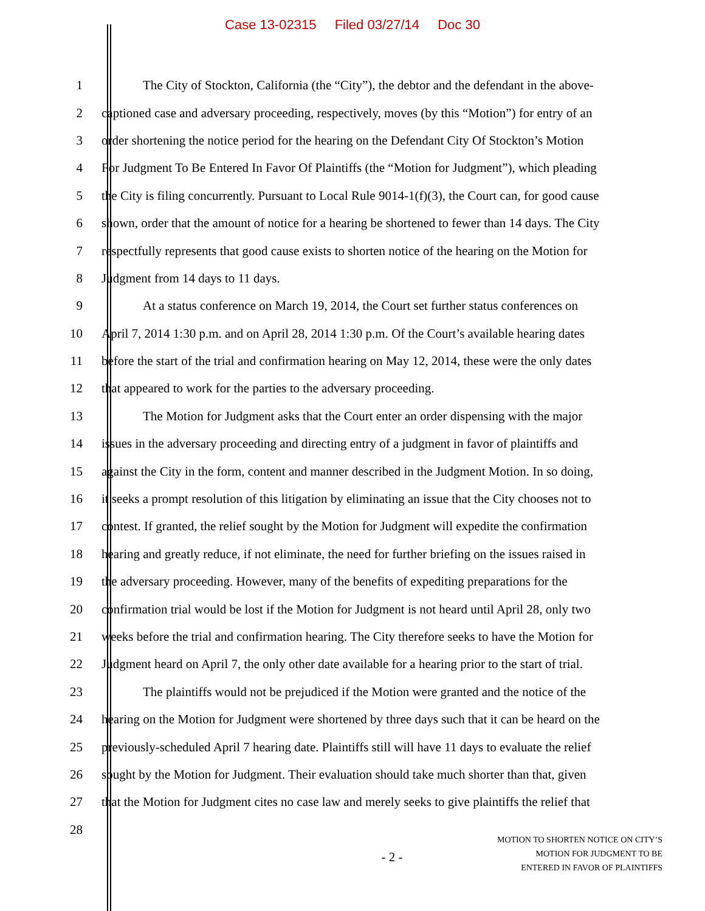Case 13-02315 Filed 03/27/14 Doc 30
1 The City of Stockton, California (the “City”), the debtor and the defendant in the above-
2 captioned case and adversary proceeding, respectively, moves (by this “Motion”) for entry of an
3 order shortening the notice period for the hearing on the Defendant City Of Stockton’s Motion
4 For Judgment To Be Entered In Favor Of Plaintiffs (the “Motion for Judgment”), which pleading
5 the City is filing concurrently. Pursuant to Local Rule 9014-1(f)(3), the Court can, for good cause
6 shown, order that the amount of notice for a hearing be shortened to fewer than 14 days. The City
7 respectfully represents that good cause exists to shorten notice of the hearing on the Motion for
8 Judgment from 14 days to 11 days.
9 At a status conference on March 19, 2014, the Court set further status conferences on
10 April 7, 2014 1:30 p.m. and on April 28, 2014 1:30 p.m. Of the Court’s available hearing dates
11 before the start of the trial and confirmation hearing on May 12, 2014, these were the only dates
12 that appeared to work for the parties to the adversary proceeding.
13 The Motion for Judgment asks that the Court enter an order dispensing with the major
14 issues in the adversary proceeding and directing entry of a judgment in favor of plaintiffs and
15 against the City in the form, content and manner described in the Judgment Motion. In so doing,
16 it seeks a prompt resolution of this litigation by eliminating an issue that the City chooses not to
17 contest. If granted, the relief sought by the Motion for Judgment will expedite the confirmation
18 hearing and greatly reduce, if not eliminate, the need for further briefing on the issues raised in
19 the adversary proceeding. However, many of the benefits of expediting preparations for the
20 confirmation trial would be lost if the Motion for Judgment is not heard until April 28, only two
21 weeks before the trial and confirmation hearing. The City therefore seeks to have the Motion for
22 Judgment heard on April 7, the only other date available for a hearing prior to the start of trial.
23 The plaintiffs would not be prejudiced if the Motion were granted and the notice of the
24 hearing on the Motion for Judgment were shortened by three days such that it can be heard on the
25 previously-scheduled April 7 hearing date. Plaintiffs still will have 11 days to evaluate the relief
26 sought by the Motion for Judgment. Their evaluation should take much shorter than that, given
27 that the Motion for Judgment cites no case law and merely seeks to give plaintiffs the relief that
28
- 2 -
MOTION TO SHORTEN NOTICE ON CITY’S
MOTION FOR JUDGMENT TO BE
ENTERED IN FAVOR OF PLAINTIFFS